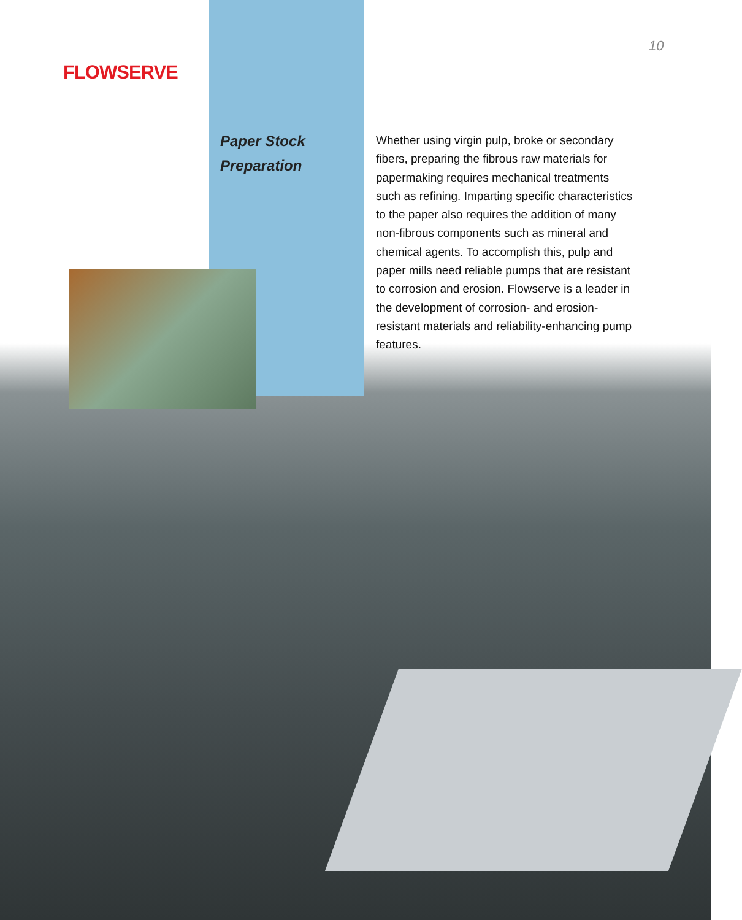FLOWSERVE
10
Paper Stock
Preparation
Whether using virgin pulp, broke or secondary fibers, preparing the fibrous raw materials for papermaking requires mechanical treatments such as refining. Imparting specific characteristics to the paper also requires the addition of many non-fibrous components such as mineral and chemical agents. To accomplish this, pulp and paper mills need reliable pumps that are resistant to corrosion and erosion. Flowserve is a leader in the development of corrosion- and erosion-resistant materials and reliability-enhancing pump features.